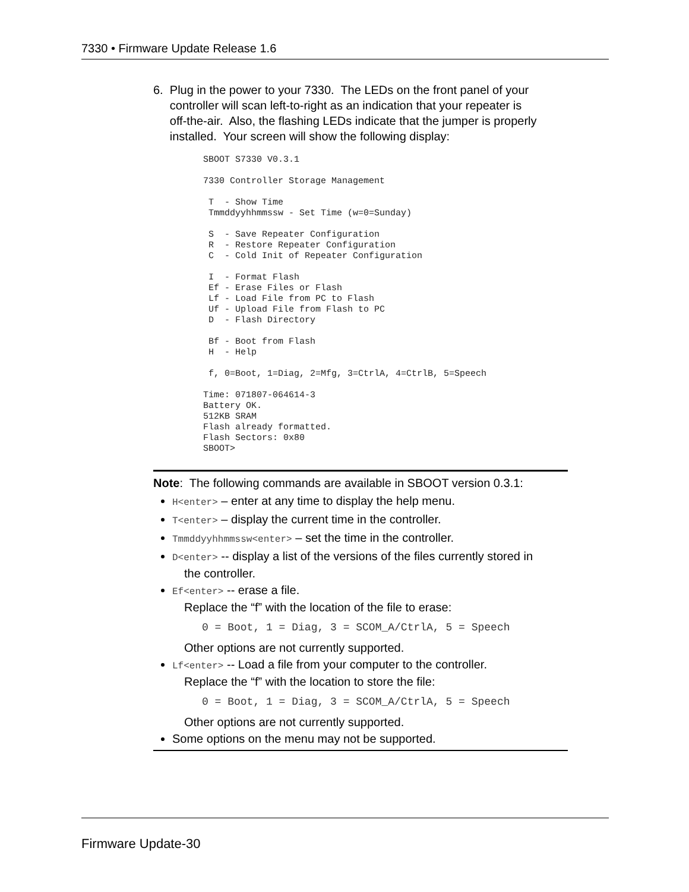7330 • Firmware Update Release 1.6
6. Plug in the power to your 7330. The LEDs on the front panel of your
controller will scan left-to-right as an indication that your repeater is
off-the-air. Also, the flashing LEDs indicate that the jumper is properly
installed. Your screen will show the following display:
SBOOT S7330 V0.3.1

7330 Controller Storage Management

 T  - Show Time
 Tmmddyyhhmmssw - Set Time (w=0=Sunday)

 S  - Save Repeater Configuration
 R  - Restore Repeater Configuration
 C  - Cold Init of Repeater Configuration

 I  - Format Flash
 Ef - Erase Files or Flash
 Lf - Load File from PC to Flash
 Uf - Upload File from Flash to PC
 D  - Flash Directory

 Bf - Boot from Flash
 H  - Help

 f, 0=Boot, 1=Diag, 2=Mfg, 3=CtrlA, 4=CtrlB, 5=Speech

Time: 071807-064614-3
Battery OK.
512KB SRAM
Flash already formatted.
Flash Sectors: 0x80
SBOOT>
Note: The following commands are available in SBOOT version 0.3.1:
H<enter> – enter at any time to display the help menu.
T<enter> – display the current time in the controller.
Tmmddyyhhmmssw<enter> – set the time in the controller.
D<enter> -- display a list of the versions of the files currently stored in
the controller.
Ef<enter> -- erase a file.
Replace the “f” with the location of the file to erase:
0 = Boot, 1 = Diag, 3 = SCOM_A/CtrlA, 5 = Speech
Other options are not currently supported.
Lf<enter> -- Load a file from your computer to the controller.
Replace the “f” with the location to store the file:
0 = Boot, 1 = Diag, 3 = SCOM_A/CtrlA, 5 = Speech
Other options are not currently supported.
Some options on the menu may not be supported.
Firmware Update-30